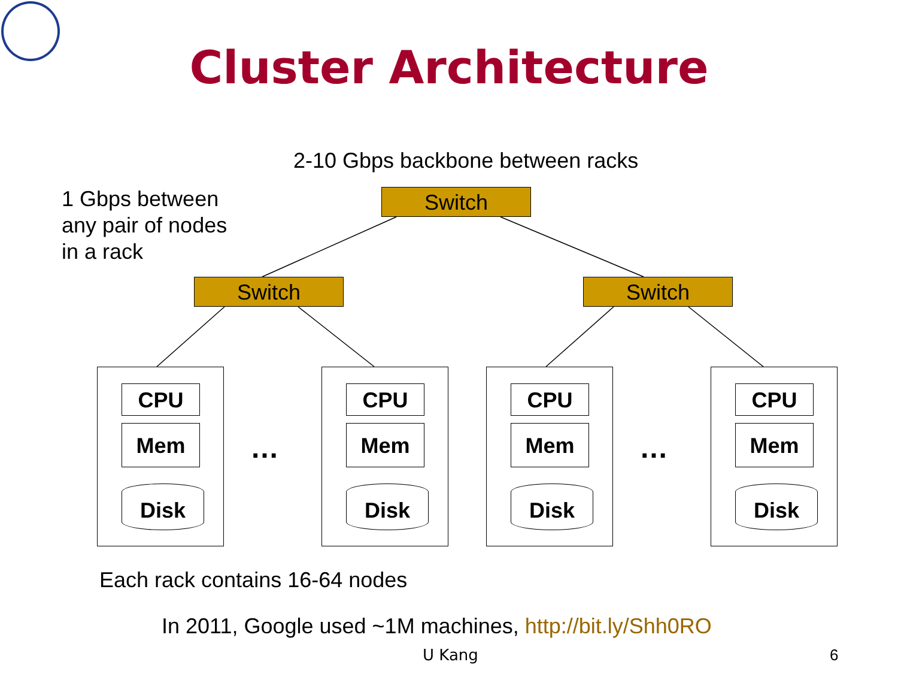Cluster Architecture
2-10 Gbps backbone between racks
1 Gbps between
any pair of nodes
in a rack
Switch
Switch Switch
CPU
Mem
Disk
…
CPU
Mem
Disk
CPU
Mem
Disk
…
CPU
Mem
Disk
Each rack contains 16-64 nodes
In 2011, Google used ~1M machines, http://bit.ly/Shh0RO
U Kang 6